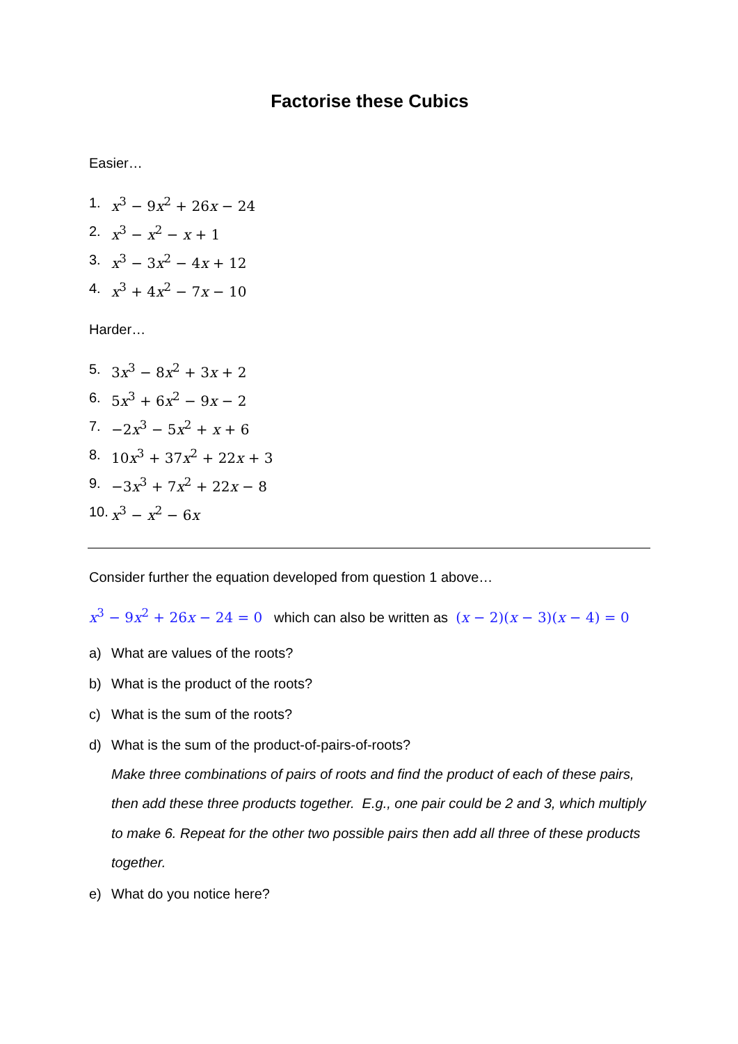Factorise these Cubics
Easier…
1. x<sup>3</sup> − 9x<sup>2</sup> + 26x − 24
2. x<sup>3</sup> − x<sup>2</sup> − x + 1
3. x<sup>3</sup> − 3x<sup>2</sup> − 4x + 12
4. x<sup>3</sup> + 4x<sup>2</sup> − 7x − 10
Harder…
5. 3x<sup>3</sup> − 8x<sup>2</sup> + 3x + 2
6. 5x<sup>3</sup> + 6x<sup>2</sup> − 9x − 2
7. −2x<sup>3</sup> − 5x<sup>2</sup> + x + 6
8. 10x<sup>3</sup> + 37x<sup>2</sup> + 22x + 3
9. −3x<sup>3</sup> + 7x<sup>2</sup> + 22x − 8
10. x<sup>3</sup> − x<sup>2</sup> − 6x
Consider further the equation developed from question 1 above…
x<sup>3</sup> − 9x<sup>2</sup> + 26x − 24 = 0 which can also be written as (x − 2)(x − 3)(x − 4) = 0
a) What are values of the roots?
b) What is the product of the roots?
c) What is the sum of the roots?
d) What is the sum of the product-of-pairs-of-roots?
Make three combinations of pairs of roots and find the product of each of these pairs, then add these three products together. E.g., one pair could be 2 and 3, which multiply to make 6. Repeat for the other two possible pairs then add all three of these products together.
e) What do you notice here?